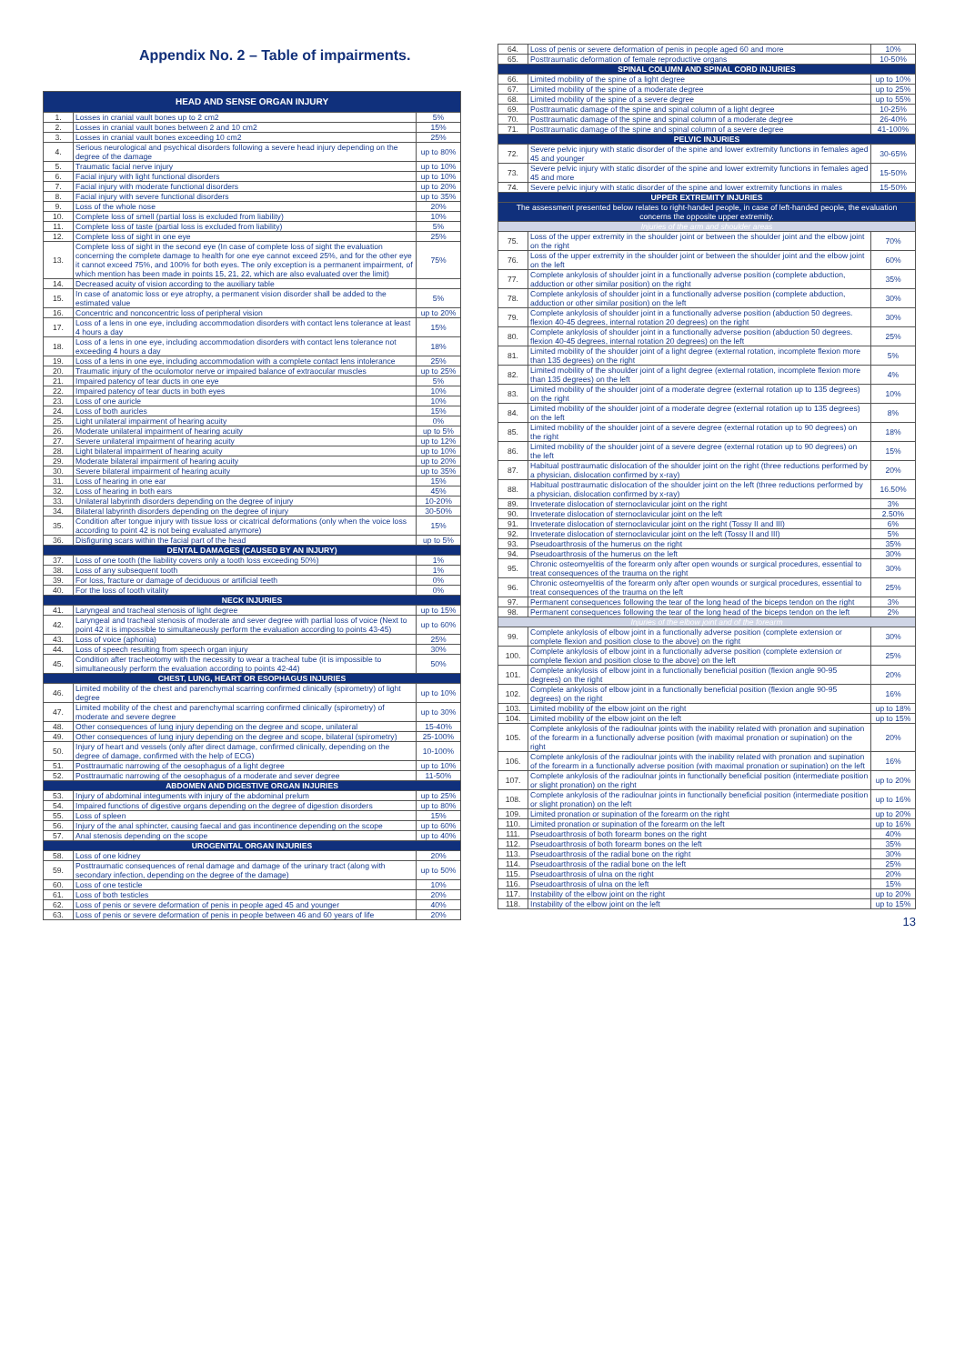Appendix No. 2 – Table of impairments.
| HEAD AND SENSE ORGAN INJURY | | |
| 1. | Losses in cranial vault bones up to 2 cm2 | 5% |
| 2. | Losses in cranial vault bones between 2 and 10 cm2 | 15% |
| 3. | Losses in cranial vault bones exceeding 10 cm2 | 25% |
| 4. | Serious neurological and psychical disorders following a severe head injury depending on the degree of the damage | up to 80% |
| 5. | Traumatic facial nerve injury | up to 10% |
| 6. | Facial injury with light functional disorders | up to 10% |
| 7. | Facial injury with moderate functional disorders | up to 20% |
| 8. | Facial injury with severe functional disorders | up to 35% |
| 9. | Loss of the whole nose | 20% |
| 10. | Complete loss of smell (partial loss is excluded from liability) | 10% |
| 11. | Complete loss of taste (partial loss is excluded from liability) | 5% |
| 12. | Complete loss of sight in one eye | 25% |
| 13. | Complete loss of sight in the second eye (In case of complete loss of sight the evaluation concerning the complete damage to health for one eye cannot exceed 25%, and for the other eye it cannot exceed 75%, and 100% for both eyes. The only exception is a permanent impairment, of which mention has been made in points 15, 21, 22, which are also evaluated over the limit) | 75% |
| 14. | Decreased acuity of vision according to the auxiliary table | |
| 15. | In case of anatomic loss or eye atrophy, a permanent vision disorder shall be added to the estimated value | 5% |
| 16. | Concentric and nonconcentric loss of peripheral vision | up to 20% |
| 17. | Loss of a lens in one eye, including accommodation disorders with contact lens tolerance at least 4 hours a day | 15% |
| 18. | Loss of a lens in one eye, including accommodation disorders with contact lens tolerance not exceeding 4 hours a day | 18% |
| 19. | Loss of a lens in one eye, including accommodation with a complete contact lens intolerance | 25% |
| 20. | Traumatic injury of the oculomotor nerve or impaired balance of extraocular muscles | up to 25% |
| 21. | Impaired patency of tear ducts in one eye | 5% |
| 22. | Impaired patency of tear ducts in both eyes | 10% |
| 23. | Loss of one auricle | 10% |
| 24. | Loss of both auricles | 15% |
| 25. | Light unilateral impairment of hearing acuity | 0% |
| 26. | Moderate unilateral impairment of hearing acuity | up to 5% |
| 27. | Severe unilateral impairment of hearing acuity | up to 12% |
| 28. | Light bilateral impairment of hearing acuity | up to 10% |
| 29. | Moderate bilateral impairment of hearing acuity | up to 20% |
| 30. | Severe bilateral impairment of hearing acuity | up to 35% |
| 31. | Loss of hearing in one ear | 15% |
| 32. | Loss of hearing in both ears | 45% |
| 33. | Unilateral labyrinth disorders depending on the degree of injury | 10-20% |
| 34. | Bilateral labyrinth disorders depending on the degree of injury | 30-50% |
| 35. | Condition after tongue injury with tissue loss or cicatrical deformations (only when the voice loss according to point 42 is not being evaluated anymore) | 15% |
| 36. | Disfiguring scars within the facial part of the head | up to 5% |
| DENTAL DAMAGES (CAUSED BY AN INJURY) | | |
| 37. | Loss of one tooth (the liability covers only a tooth loss exceeding 50%) | 1% |
| 38. | Loss of any subsequent tooth | 1% |
| 39. | For loss, fracture or damage of deciduous or artificial teeth | 0% |
| 40. | For the loss of tooth vitality | 0% |
| NECK INJURIES | | |
| 41. | Laryngeal and tracheal stenosis of light degree | up to 15% |
| 42. | Laryngeal and tracheal stenosis of moderate and sever degree with partial loss of voice (Next to point 42 it is impossible to simultaneously perform the evaluation according to points 43-45) | up to 60% |
| 43. | Loss of voice (aphonia) | 25% |
| 44. | Loss of speech resulting from speech organ injury | 30% |
| 45. | Condition after tracheotomy with the necessity to wear a tracheal tube (it is impossible to simultaneously perform the evaluation according to points 42-44) | 50% |
| CHEST, LUNG, HEART OR ESOPHAGUS INJURIES | | |
| 46. | Limited mobility of the chest and parenchymal scarring confirmed clinically (spirometry) of light degree | up to 10% |
| 47. | Limited mobility of the chest and parenchymal scarring confirmed clinically (spirometry) of moderate and severe degree | up to 30% |
| 48. | Other consequences of lung injury depending on the degree and scope, unilateral | 15-40% |
| 49. | Other consequences of lung injury depending on the degree and scope, bilateral (spirometry) | 25-100% |
| 50. | Injury of heart and vessels (only after direct damage, confirmed clinically, depending on the degree of damage, confirmed with the help of ECG) | 10-100% |
| 51. | Posttraumatic narrowing of the oesophagus of a light degree | up to 10% |
| 52. | Posttraumatic narrowing of the oesophagus of a moderate and sever degree | 11-50% |
| ABDOMEN AND DIGESTIVE ORGAN INJURIES | | |
| 53. | Injury of abdominal integuments with injury of the abdominal prelum | up to 25% |
| 54. | Impaired functions of digestive organs depending on the degree of digestion disorders | up to 80% |
| 55. | Loss of spleen | 15% |
| 56. | Injury of the anal sphincter, causing faecal and gas incontinence depending on the scope | up to 60% |
| 57. | Anal stenosis depending on the scope | up to 40% |
| UROGENITAL ORGAN INJURIES | | |
| 58. | Loss of one kidney | 20% |
| 59. | Posttraumatic consequences of renal damage and damage of the urinary tract (along with secondary infection, depending on the degree of the damage) | up to 50% |
| 60. | Loss of one testicle | 10% |
| 61. | Loss of both testicles | 20% |
| 62. | Loss of penis or severe deformation of penis in people aged 45 and younger | 40% |
| 63. | Loss of penis or severe deformation of penis in people between 46 and 60 years of life | 20% |
| 64. | Loss of penis or severe deformation of penis in people aged 60 and more | 10% |
| 65. | Posttraumatic deformation of female reproductive organs | 10-50% |
| SPINAL COLUMN AND SPINAL CORD INJURIES | | |
| 66. | Limited mobility of the spine of a light degree | up to 10% |
| 67. | Limited mobility of the spine of a moderate degree | up to 25% |
| 68. | Limited mobility of the spine of a severe degree | up to 55% |
| 69. | Posttraumatic damage of the spine and spinal column of a light degree | 10-25% |
| 70. | Posttraumatic damage of the spine and spinal column of a moderate degree | 26-40% |
| 71. | Posttraumatic damage of the spine and spinal column of a severe degree | 41-100% |
| PELVIC INJURIES | | |
| 72. | Severe pelvic injury with static disorder of the spine and lower extremity functions in females aged 45 and younger | 30-65% |
| 73. | Severe pelvic injury with static disorder of the spine and lower extremity functions in females aged 45 and more | 15-50% |
| 74. | Severe pelvic injury with static disorder of the spine and lower extremity functions in males | 15-50% |
| UPPER EXTREMITY INJURIES | | |
| The assessment presented below relates to right-handed people, in case of left-handed people, the evaluation concerns the opposite upper extremity. | | |
| Injuries of the arm and shoulder areas | | |
| 75. | Loss of the upper extremity in the shoulder joint or between the shoulder joint and the elbow joint on the right | 70% |
| 76. | Loss of the upper extremity in the shoulder joint or between the shoulder joint and the elbow joint on the left | 60% |
| 77. | Complete ankylosis of shoulder joint in a functionally adverse position (complete abduction, adduction or other similar position) on the right | 35% |
| 78. | Complete ankylosis of shoulder joint in a functionally adverse position (complete abduction, adduction or other similar position) on the left | 30% |
| 79. | Complete ankylosis of shoulder joint in a functionally adverse position (abduction 50 degrees. flexion 40-45 degrees, internal rotation 20 degrees) on the right | 30% |
| 80. | Complete ankylosis of shoulder joint in a functionally adverse position (abduction 50 degrees. flexion 40-45 degrees, internal rotation 20 degrees) on the left | 25% |
| 81. | Limited mobility of the shoulder joint of a light degree (external rotation, incomplete flexion more than 135 degrees) on the right | 5% |
| 82. | Limited mobility of the shoulder joint of a light degree (external rotation, incomplete flexion more than 135 degrees) on the left | 4% |
| 83. | Limited mobility of the shoulder joint of a moderate degree (external rotation up to 135 degrees) on the right | 10% |
| 84. | Limited mobility of the shoulder joint of a moderate degree (external rotation up to 135 degrees) on the left | 8% |
| 85. | Limited mobility of the shoulder joint of a severe degree (external rotation up to 90 degrees) on the right | 18% |
| 86. | Limited mobility of the shoulder joint of a severe degree (external rotation up to 90 degrees) on the left | 15% |
| 87. | Habitual posttraumatic dislocation of the shoulder joint on the right (three reductions performed by a physician, dislocation confirmed by x-ray) | 20% |
| 88. | Habitual posttraumatic dislocation of the shoulder joint on the left (three reductions performed by a physician, dislocation confirmed by x-ray) | 16.50% |
| 89. | Inveterate dislocation of sternoclavicular joint on the right | 3% |
| 90. | Inveterate dislocation of sternoclavicular joint on the left | 2.50% |
| 91. | Inveterate dislocation of sternoclavicular joint on the right (Tossy II and III) | 6% |
| 92. | Inveterate dislocation of sternoclavicular joint on the left (Tossy II and III) | 5% |
| 93. | Pseudoarthrosis of the humerus on the right | 35% |
| 94. | Pseudoarthrosis of the humerus on the left | 30% |
| 95. | Chronic osteomyelitis of the forearm only after open wounds or surgical procedures, essential to treat consequences of the trauma on the right | 30% |
| 96. | Chronic osteomyelitis of the forearm only after open wounds or surgical procedures, essential to treat consequences of the trauma on the left | 25% |
| 97. | Permanent consequences following the tear of the long head of the biceps tendon on the right | 3% |
| 98. | Permanent consequences following the tear of the long head of the biceps tendon on the left | 2% |
| Injuries of the elbow joint and of the forearm | | |
| 99. | Complete ankylosis of elbow joint in a functionally adverse position (complete extension or complete flexion and position close to the above) on the right | 30% |
| 100. | Complete ankylosis of elbow joint in a functionally adverse position (complete extension or complete flexion and position close to the above) on the left | 25% |
| 101. | Complete ankylosis of elbow joint in a functionally beneficial position (flexion angle 90-95 degrees) on the right | 20% |
| 102. | Complete ankylosis of elbow joint in a functionally beneficial position (flexion angle 90-95 degrees) on the right | 16% |
| 103. | Limited mobility of the elbow joint on the right | up to 18% |
| 104. | Limited mobility of the elbow joint on the left | up to 15% |
| 105. | Complete ankylosis of the radioulnar joints with the inability related with pronation and supination of the forearm in a functionally adverse position (with maximal pronation or supination) on the right | 20% |
| 106. | Complete ankylosis of the radioulnar joints with the inability related with pronation and supination of the forearm in a functionally adverse position (with maximal pronation or supination) on the left | 16% |
| 107. | Complete ankylosis of the radioulnar joints in functionally beneficial position (intermediate position or slight pronation) on the right | up to 20% |
| 108. | Complete ankylosis of the radioulnar joints in functionally beneficial position (intermediate position or slight pronation) on the left | up to 16% |
| 109. | Limited pronation or supination of the forearm on the right | up to 20% |
| 110. | Limited pronation or supination of the forearm on the left | up to 16% |
| 111. | Pseudoarthrosis of both forearm bones on the right | 40% |
| 112. | Pseudoarthrosis of both forearm bones on the left | 35% |
| 113. | Pseudoarthrosis of the radial bone on the right | 30% |
| 114. | Pseudoarthrosis of the radial bone on the left | 25% |
| 115. | Pseudoarthrosis of ulna on the right | 20% |
| 116. | Pseudoarthrosis of ulna on the left | 15% |
| 117. | Instability of the elbow joint on the right | up to 20% |
| 118. | Instability of the elbow joint on the left | up to 15% |
13